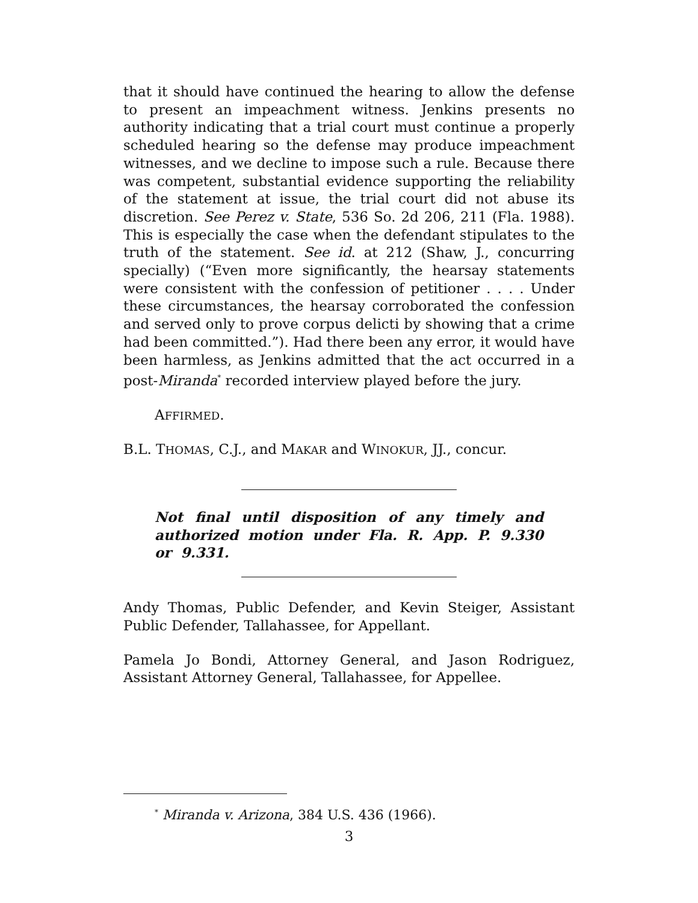that it should have continued the hearing to allow the defense to present an impeachment witness. Jenkins presents no authority indicating that a trial court must continue a properly scheduled hearing so the defense may produce impeachment witnesses, and we decline to impose such a rule. Because there was competent, substantial evidence supporting the reliability of the statement at issue, the trial court did not abuse its discretion. See Perez v. State, 536 So. 2d 206, 211 (Fla. 1988). This is especially the case when the defendant stipulates to the truth of the statement. See id. at 212 (Shaw, J., concurring specially) (“Even more significantly, the hearsay statements were consistent with the confession of petitioner . . . . Under these circumstances, the hearsay corroborated the confession and served only to prove corpus delicti by showing that a crime had been committed.”). Had there been any error, it would have been harmless, as Jenkins admitted that the act occurred in a post-Miranda<sup>*</sup> recorded interview played before the jury.
AFFIRMED.
B.L. THOMAS, C.J., and MAKAR and WINOKUR, JJ., concur.
Not final until disposition of any timely and authorized motion under Fla. R. App. P. 9.330 or 9.331.
Andy Thomas, Public Defender, and Kevin Steiger, Assistant Public Defender, Tallahassee, for Appellant.
Pamela Jo Bondi, Attorney General, and Jason Rodriguez, Assistant Attorney General, Tallahassee, for Appellee.
<sup>*</sup> Miranda v. Arizona, 384 U.S. 436 (1966).
3